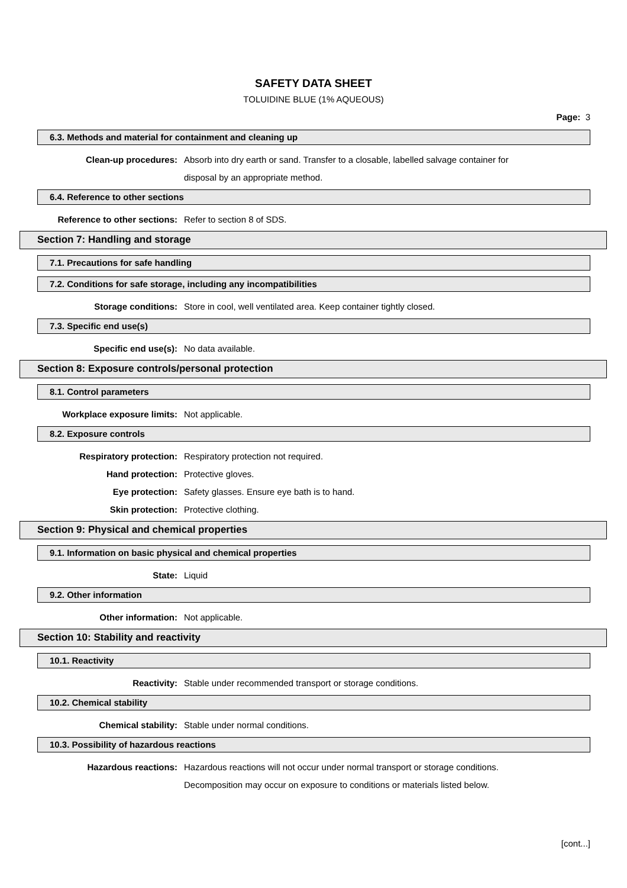SAFETY DATA SHEET
TOLUIDINE BLUE (1% AQUEOUS)
Page: 3
6.3. Methods and material for containment and cleaning up
Clean-up procedures: Absorb into dry earth or sand. Transfer to a closable, labelled salvage container for disposal by an appropriate method.
6.4. Reference to other sections
Reference to other sections: Refer to section 8 of SDS.
Section 7: Handling and storage
7.1. Precautions for safe handling
7.2. Conditions for safe storage, including any incompatibilities
Storage conditions: Store in cool, well ventilated area. Keep container tightly closed.
7.3. Specific end use(s)
Specific end use(s): No data available.
Section 8: Exposure controls/personal protection
8.1. Control parameters
Workplace exposure limits: Not applicable.
8.2. Exposure controls
Respiratory protection: Respiratory protection not required.
Hand protection: Protective gloves.
Eye protection: Safety glasses. Ensure eye bath is to hand.
Skin protection: Protective clothing.
Section 9: Physical and chemical properties
9.1. Information on basic physical and chemical properties
State: Liquid
9.2. Other information
Other information: Not applicable.
Section 10: Stability and reactivity
10.1. Reactivity
Reactivity: Stable under recommended transport or storage conditions.
10.2. Chemical stability
Chemical stability: Stable under normal conditions.
10.3. Possibility of hazardous reactions
Hazardous reactions: Hazardous reactions will not occur under normal transport or storage conditions. Decomposition may occur on exposure to conditions or materials listed below.
[cont...]